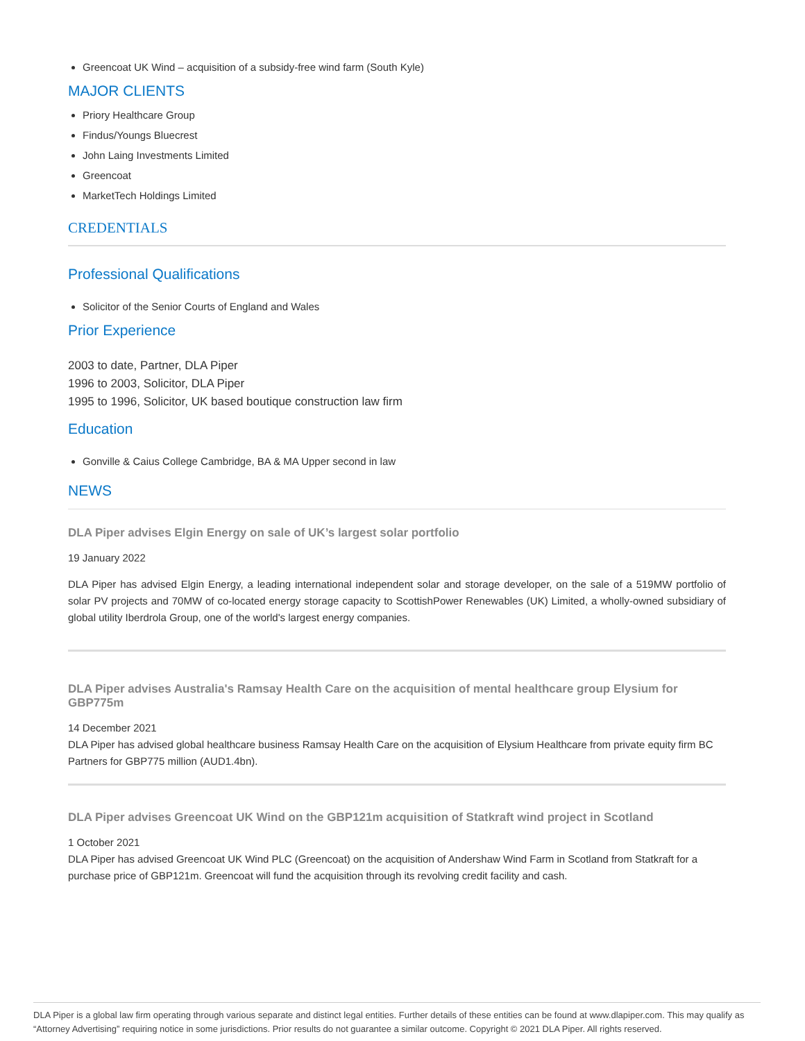Greencoat UK Wind – acquisition of a subsidy-free wind farm (South Kyle)
MAJOR CLIENTS
Priory Healthcare Group
Findus/Youngs Bluecrest
John Laing Investments Limited
Greencoat
MarketTech Holdings Limited
CREDENTIALS
Professional Qualifications
Solicitor of the Senior Courts of England and Wales
Prior Experience
2003 to date, Partner, DLA Piper
1996 to 2003, Solicitor, DLA Piper
1995 to 1996, Solicitor, UK based boutique construction law firm
Education
Gonville & Caius College Cambridge, BA & MA Upper second in law
NEWS
DLA Piper advises Elgin Energy on sale of UK’s largest solar portfolio
19 January 2022
DLA Piper has advised Elgin Energy, a leading international independent solar and storage developer, on the sale of a 519MW portfolio of solar PV projects and 70MW of co-located energy storage capacity to ScottishPower Renewables (UK) Limited, a wholly-owned subsidiary of global utility Iberdrola Group, one of the world's largest energy companies.
DLA Piper advises Australia's Ramsay Health Care on the acquisition of mental healthcare group Elysium for GBP775m
14 December 2021
DLA Piper has advised global healthcare business Ramsay Health Care on the acquisition of Elysium Healthcare from private equity firm BC Partners for GBP775 million (AUD1.4bn).
DLA Piper advises Greencoat UK Wind on the GBP121m acquisition of Statkraft wind project in Scotland
1 October 2021
DLA Piper has advised Greencoat UK Wind PLC (Greencoat) on the acquisition of Andershaw Wind Farm in Scotland from Statkraft for a purchase price of GBP121m. Greencoat will fund the acquisition through its revolving credit facility and cash.
DLA Piper is a global law firm operating through various separate and distinct legal entities. Further details of these entities can be found at www.dlapiper.com. This may qualify as “Attorney Advertising” requiring notice in some jurisdictions. Prior results do not guarantee a similar outcome. Copyright © 2021 DLA Piper. All rights reserved.